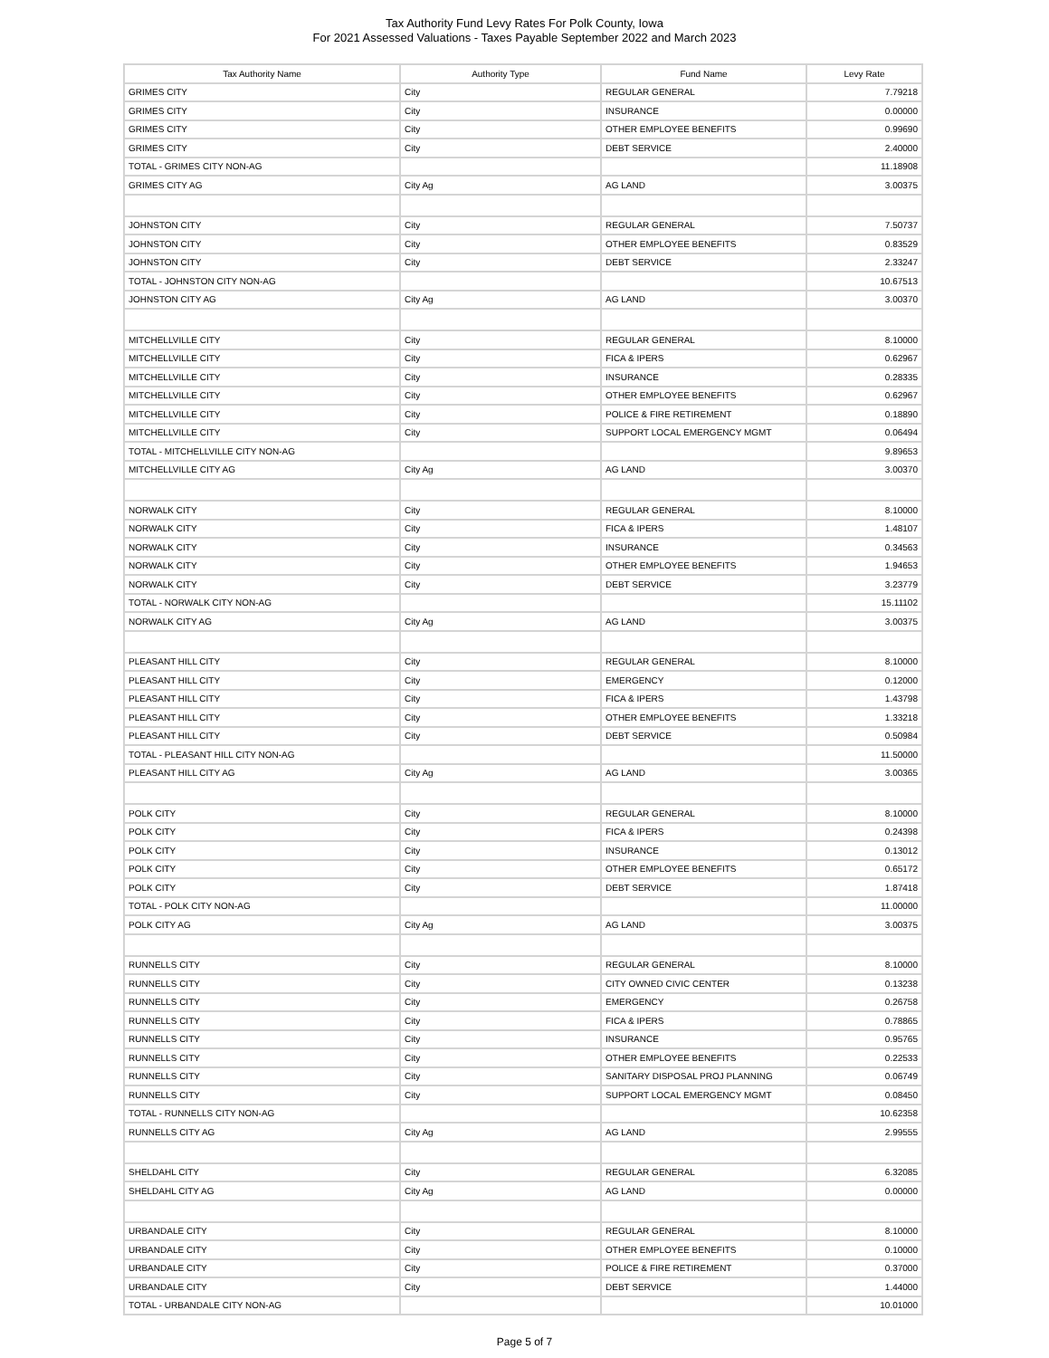Tax Authority Fund Levy Rates For Polk County, Iowa
For 2021 Assessed Valuations - Taxes Payable September 2022 and March 2023
| Tax Authority Name | Authority Type | Fund Name | Levy Rate |
| --- | --- | --- | --- |
| GRIMES CITY | City | REGULAR GENERAL | 7.79218 |
| GRIMES CITY | City | INSURANCE | 0.00000 |
| GRIMES CITY | City | OTHER EMPLOYEE BENEFITS | 0.99690 |
| GRIMES CITY | City | DEBT SERVICE | 2.40000 |
| TOTAL - GRIMES CITY NON-AG | | | 11.18908 |
| GRIMES CITY AG | City Ag | AG LAND | 3.00375 |
| JOHNSTON CITY | City | REGULAR GENERAL | 7.50737 |
| JOHNSTON CITY | City | OTHER EMPLOYEE BENEFITS | 0.83529 |
| JOHNSTON CITY | City | DEBT SERVICE | 2.33247 |
| TOTAL - JOHNSTON CITY NON-AG | | | 10.67513 |
| JOHNSTON CITY AG | City Ag | AG LAND | 3.00370 |
| MITCHELLVILLE CITY | City | REGULAR GENERAL | 8.10000 |
| MITCHELLVILLE CITY | City | FICA & IPERS | 0.62967 |
| MITCHELLVILLE CITY | City | INSURANCE | 0.28335 |
| MITCHELLVILLE CITY | City | OTHER EMPLOYEE BENEFITS | 0.62967 |
| MITCHELLVILLE CITY | City | POLICE & FIRE RETIREMENT | 0.18890 |
| MITCHELLVILLE CITY | City | SUPPORT LOCAL EMERGENCY MGMT | 0.06494 |
| TOTAL - MITCHELLVILLE CITY NON-AG | | | 9.89653 |
| MITCHELLVILLE CITY AG | City Ag | AG LAND | 3.00370 |
| NORWALK CITY | City | REGULAR GENERAL | 8.10000 |
| NORWALK CITY | City | FICA & IPERS | 1.48107 |
| NORWALK CITY | City | INSURANCE | 0.34563 |
| NORWALK CITY | City | OTHER EMPLOYEE BENEFITS | 1.94653 |
| NORWALK CITY | City | DEBT SERVICE | 3.23779 |
| TOTAL - NORWALK CITY NON-AG | | | 15.11102 |
| NORWALK CITY AG | City Ag | AG LAND | 3.00375 |
| PLEASANT HILL CITY | City | REGULAR GENERAL | 8.10000 |
| PLEASANT HILL CITY | City | EMERGENCY | 0.12000 |
| PLEASANT HILL CITY | City | FICA & IPERS | 1.43798 |
| PLEASANT HILL CITY | City | OTHER EMPLOYEE BENEFITS | 1.33218 |
| PLEASANT HILL CITY | City | DEBT SERVICE | 0.50984 |
| TOTAL - PLEASANT HILL CITY NON-AG | | | 11.50000 |
| PLEASANT HILL CITY AG | City Ag | AG LAND | 3.00365 |
| POLK CITY | City | REGULAR GENERAL | 8.10000 |
| POLK CITY | City | FICA & IPERS | 0.24398 |
| POLK CITY | City | INSURANCE | 0.13012 |
| POLK CITY | City | OTHER EMPLOYEE BENEFITS | 0.65172 |
| POLK CITY | City | DEBT SERVICE | 1.87418 |
| TOTAL - POLK CITY NON-AG | | | 11.00000 |
| POLK CITY AG | City Ag | AG LAND | 3.00375 |
| RUNNELLS CITY | City | REGULAR GENERAL | 8.10000 |
| RUNNELLS CITY | City | CITY OWNED CIVIC CENTER | 0.13238 |
| RUNNELLS CITY | City | EMERGENCY | 0.26758 |
| RUNNELLS CITY | City | FICA & IPERS | 0.78865 |
| RUNNELLS CITY | City | INSURANCE | 0.95765 |
| RUNNELLS CITY | City | OTHER EMPLOYEE BENEFITS | 0.22533 |
| RUNNELLS CITY | City | SANITARY DISPOSAL PROJ PLANNING | 0.06749 |
| RUNNELLS CITY | City | SUPPORT LOCAL EMERGENCY MGMT | 0.08450 |
| TOTAL - RUNNELLS CITY NON-AG | | | 10.62358 |
| RUNNELLS CITY AG | City Ag | AG LAND | 2.99555 |
| SHELDAHL CITY | City | REGULAR GENERAL | 6.32085 |
| SHELDAHL CITY AG | City Ag | AG LAND | 0.00000 |
| URBANDALE CITY | City | REGULAR GENERAL | 8.10000 |
| URBANDALE CITY | City | OTHER EMPLOYEE BENEFITS | 0.10000 |
| URBANDALE CITY | City | POLICE & FIRE RETIREMENT | 0.37000 |
| URBANDALE CITY | City | DEBT SERVICE | 1.44000 |
| TOTAL - URBANDALE CITY NON-AG | | | 10.01000 |
Page 5 of 7